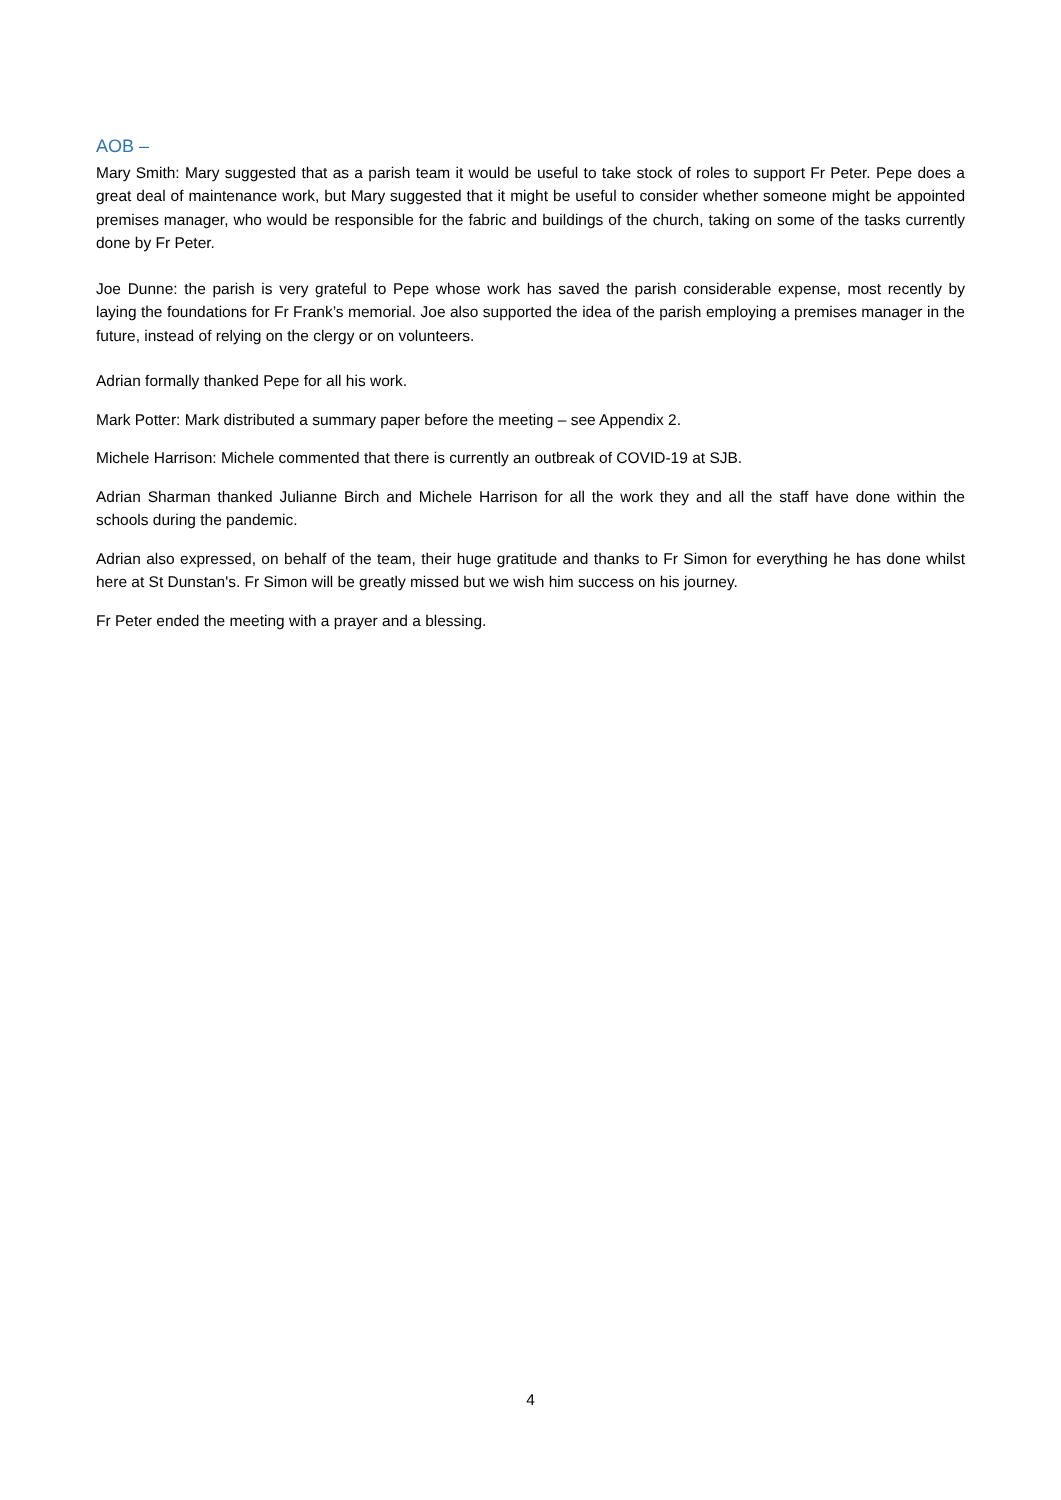AOB –
Mary Smith: Mary suggested that as a parish team it would be useful to take stock of roles to support Fr Peter. Pepe does a great deal of maintenance work, but Mary suggested that it might be useful to consider whether someone might be appointed premises manager, who would be responsible for the fabric and buildings of the church, taking on some of the tasks currently done by Fr Peter.
Joe Dunne: the parish is very grateful to Pepe whose work has saved the parish considerable expense, most recently by laying the foundations for Fr Frank’s memorial. Joe also supported the idea of the parish employing a premises manager in the future, instead of relying on the clergy or on volunteers.
Adrian formally thanked Pepe for all his work.
Mark Potter: Mark distributed a summary paper before the meeting – see Appendix 2.
Michele Harrison: Michele commented that there is currently an outbreak of COVID-19 at SJB.
Adrian Sharman thanked Julianne Birch and Michele Harrison for all the work they and all the staff have done within the schools during the pandemic.
Adrian also expressed, on behalf of the team, their huge gratitude and thanks to Fr Simon for everything he has done whilst here at St Dunstan's. Fr Simon will be greatly missed but we wish him success on his journey.
Fr Peter ended the meeting with a prayer and a blessing.
4